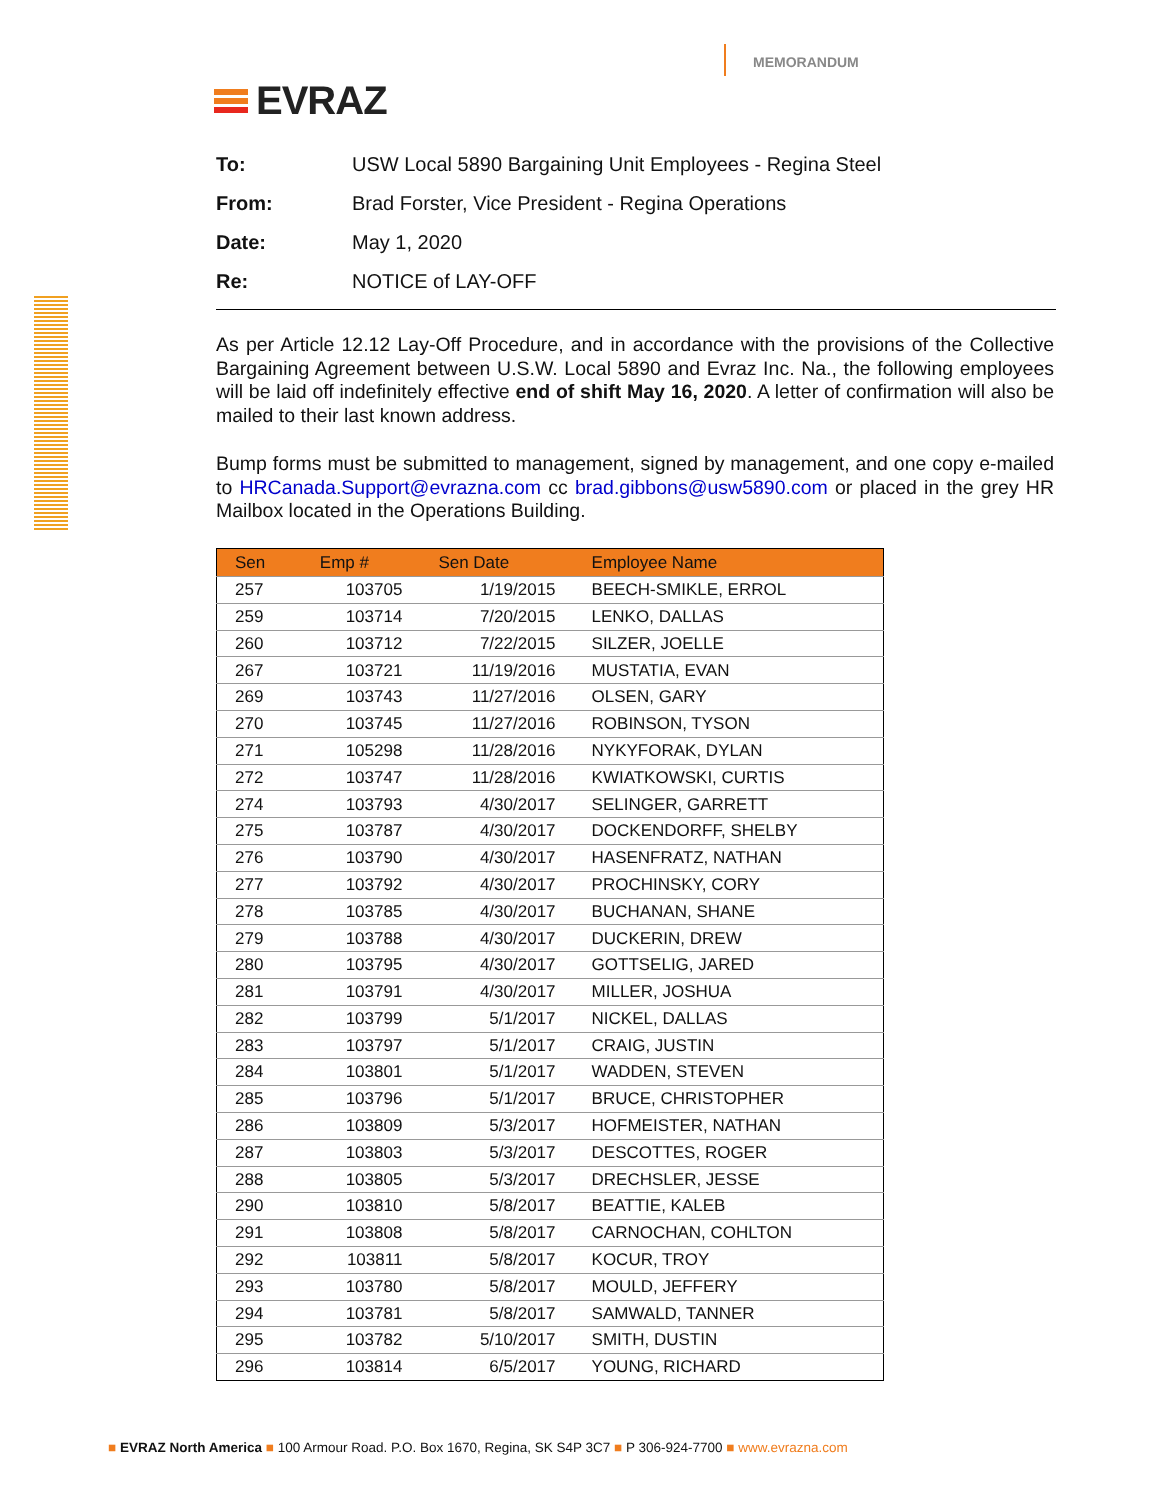MEMORANDUM
EVRAZ
| To: | USW Local 5890 Bargaining Unit Employees - Regina Steel |
| From: | Brad Forster, Vice President - Regina Operations |
| Date: | May 1, 2020 |
| Re: | NOTICE of LAY-OFF |
As per Article 12.12 Lay-Off Procedure, and in accordance with the provisions of the Collective Bargaining Agreement between U.S.W. Local 5890 and Evraz Inc. Na., the following employees will be laid off indefinitely effective end of shift May 16, 2020. A letter of confirmation will also be mailed to their last known address.
Bump forms must be submitted to management, signed by management, and one copy e-mailed to HRCanada.Support@evrazna.com cc brad.gibbons@usw5890.com or placed in the grey HR Mailbox located in the Operations Building.
| Sen | Emp # | Sen Date | Employee Name |
| --- | --- | --- | --- |
| 257 | 103705 | 1/19/2015 | BEECH-SMIKLE, ERROL |
| 259 | 103714 | 7/20/2015 | LENKO, DALLAS |
| 260 | 103712 | 7/22/2015 | SILZER, JOELLE |
| 267 | 103721 | 11/19/2016 | MUSTATIA, EVAN |
| 269 | 103743 | 11/27/2016 | OLSEN, GARY |
| 270 | 103745 | 11/27/2016 | ROBINSON, TYSON |
| 271 | 105298 | 11/28/2016 | NYKYFORAK, DYLAN |
| 272 | 103747 | 11/28/2016 | KWIATKOWSKI, CURTIS |
| 274 | 103793 | 4/30/2017 | SELINGER, GARRETT |
| 275 | 103787 | 4/30/2017 | DOCKENDORFF, SHELBY |
| 276 | 103790 | 4/30/2017 | HASENFRATZ, NATHAN |
| 277 | 103792 | 4/30/2017 | PROCHINSKY, CORY |
| 278 | 103785 | 4/30/2017 | BUCHANAN, SHANE |
| 279 | 103788 | 4/30/2017 | DUCKERIN, DREW |
| 280 | 103795 | 4/30/2017 | GOTTSELIG, JARED |
| 281 | 103791 | 4/30/2017 | MILLER, JOSHUA |
| 282 | 103799 | 5/1/2017 | NICKEL, DALLAS |
| 283 | 103797 | 5/1/2017 | CRAIG, JUSTIN |
| 284 | 103801 | 5/1/2017 | WADDEN, STEVEN |
| 285 | 103796 | 5/1/2017 | BRUCE, CHRISTOPHER |
| 286 | 103809 | 5/3/2017 | HOFMEISTER, NATHAN |
| 287 | 103803 | 5/3/2017 | DESCOTTES, ROGER |
| 288 | 103805 | 5/3/2017 | DRECHSLER, JESSE |
| 290 | 103810 | 5/8/2017 | BEATTIE, KALEB |
| 291 | 103808 | 5/8/2017 | CARNOCHAN, COHLTON |
| 292 | 103811 | 5/8/2017 | KOCUR, TROY |
| 293 | 103780 | 5/8/2017 | MOULD, JEFFERY |
| 294 | 103781 | 5/8/2017 | SAMWALD, TANNER |
| 295 | 103782 | 5/10/2017 | SMITH, DUSTIN |
| 296 | 103814 | 6/5/2017 | YOUNG, RICHARD |
■ EVRAZ North America ■ 100 Armour Road. P.O. Box 1670, Regina, SK S4P 3C7 ■ P 306-924-7700 ■ www.evrazna.com